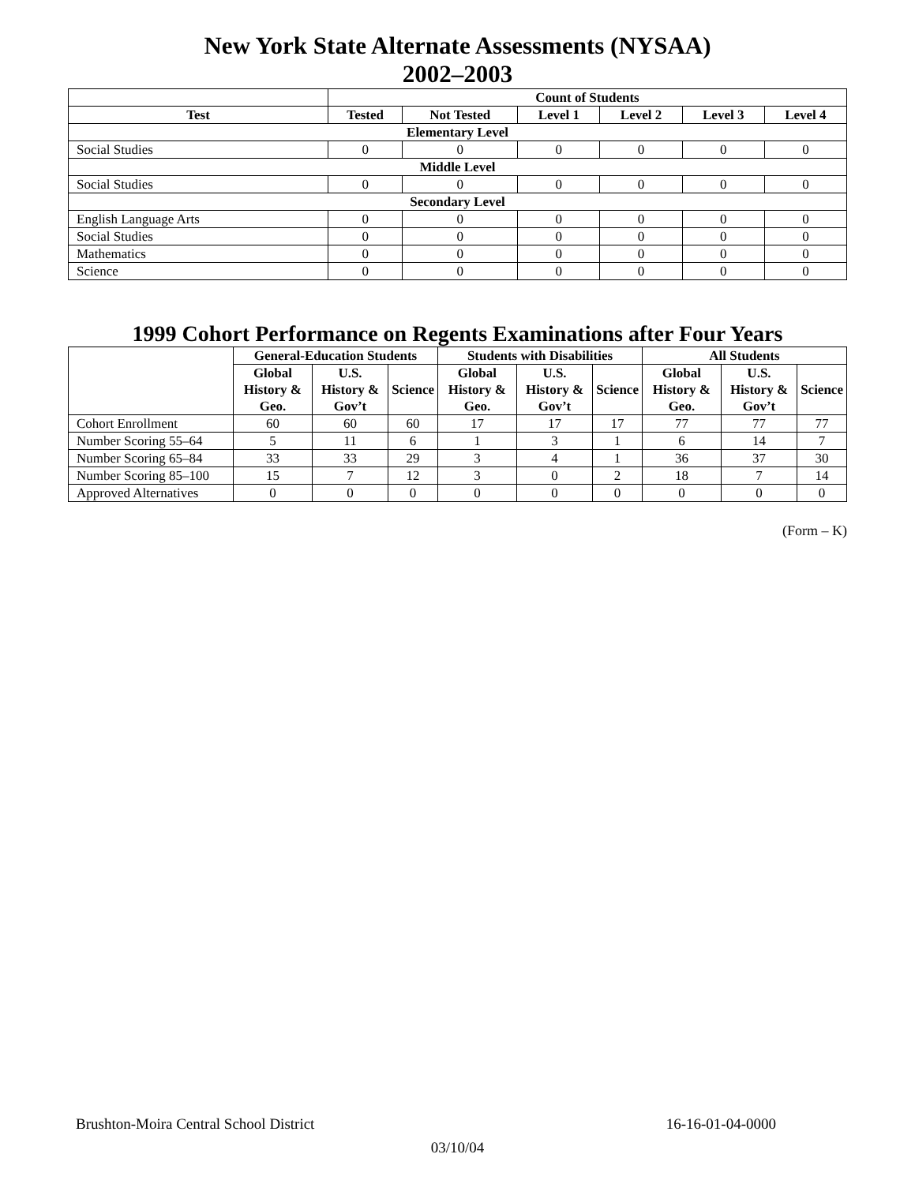New York State Alternate Assessments (NYSAA)
2002–2003
| | Count of Students | | | | | |
| --- | --- | --- | --- | --- | --- | --- |
| Test | Tested | Not Tested | Level 1 | Level 2 | Level 3 | Level 4 |
| Elementary Level | | | | | | |
| Social Studies | 0 | 0 | 0 | 0 | 0 | 0 |
| Middle Level | | | | | | |
| Social Studies | 0 | 0 | 0 | 0 | 0 | 0 |
| Secondary Level | | | | | | |
| English Language Arts | 0 | 0 | 0 | 0 | 0 | 0 |
| Social Studies | 0 | 0 | 0 | 0 | 0 | 0 |
| Mathematics | 0 | 0 | 0 | 0 | 0 | 0 |
| Science | 0 | 0 | 0 | 0 | 0 | 0 |
1999 Cohort Performance on Regents Examinations after Four Years
| | General-Education Students | | | Students with Disabilities | | | All Students | | |
| --- | --- | --- | --- | --- | --- | --- | --- | --- | --- |
| | Global History & Geo. | U.S. History & Gov’t | Science | Global History & Geo. | U.S. History & Gov’t | Science | Global History & Geo. | U.S. History & Gov’t | Science |
| Cohort Enrollment | 60 | 60 | 60 | 17 | 17 | 17 | 77 | 77 | 77 |
| Number Scoring 55–64 | 5 | 11 | 6 | 1 | 3 | 1 | 6 | 14 | 7 |
| Number Scoring 65–84 | 33 | 33 | 29 | 3 | 4 | 1 | 36 | 37 | 30 |
| Number Scoring 85–100 | 15 | 7 | 12 | 3 | 0 | 2 | 18 | 7 | 14 |
| Approved Alternatives | 0 | 0 | 0 | 0 | 0 | 0 | 0 | 0 | 0 |
(Form – K)
Brushton-Moira Central School District 16-16-01-04-0000
03/10/04